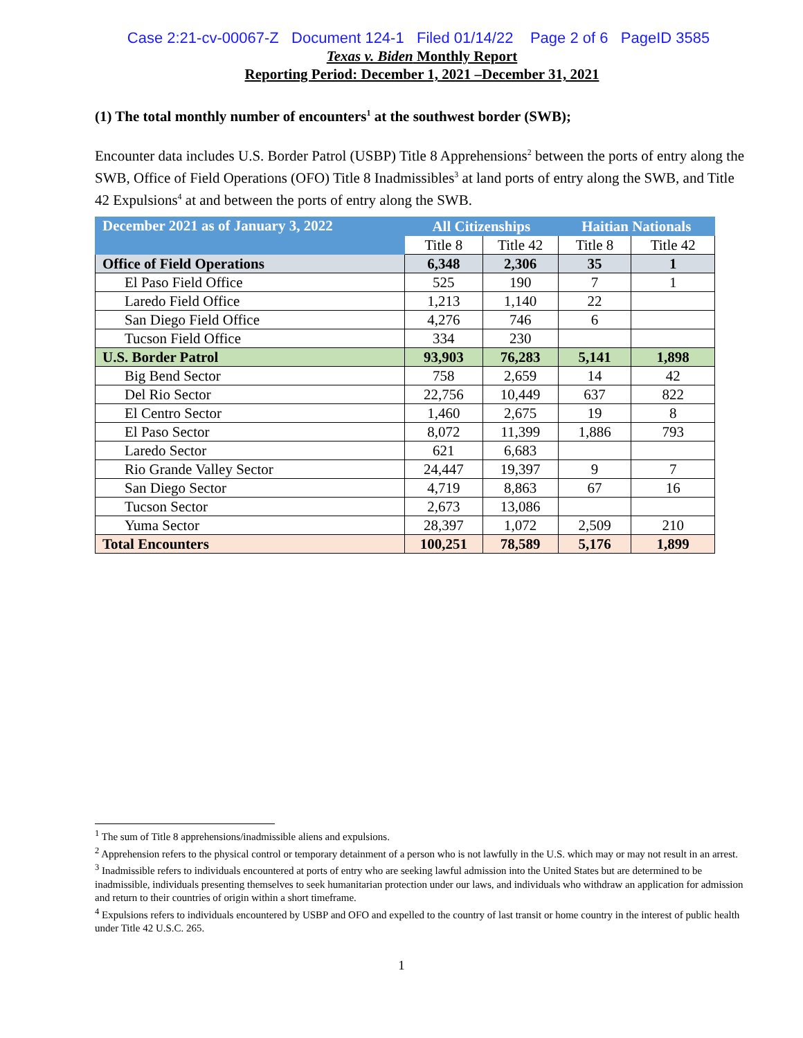Case 2:21-cv-00067-Z Document 124-1 Filed 01/14/22 Page 2 of 6 PageID 3585
Texas v. Biden Monthly Report
Reporting Period: December 1, 2021 –December 31, 2021
(1) The total monthly number of encounters<sup>1</sup> at the southwest border (SWB);
Encounter data includes U.S. Border Patrol (USBP) Title 8 Apprehensions<sup>2</sup> between the ports of entry along the SWB, Office of Field Operations (OFO) Title 8 Inadmissibles<sup>3</sup> at land ports of entry along the SWB, and Title 42 Expulsions<sup>4</sup> at and between the ports of entry along the SWB.
| December 2021 as of January 3, 2022 | All Citizenships | | Haitian Nationals | |
| --- | --- | --- | --- | --- |
| | Title 8 | Title 42 | Title 8 | Title 42 |
| Office of Field Operations | 6,348 | 2,306 | 35 | 1 |
| El Paso Field Office | 525 | 190 | 7 | 1 |
| Laredo Field Office | 1,213 | 1,140 | 22 | |
| San Diego Field Office | 4,276 | 746 | 6 | |
| Tucson Field Office | 334 | 230 | | |
| U.S. Border Patrol | 93,903 | 76,283 | 5,141 | 1,898 |
| Big Bend Sector | 758 | 2,659 | 14 | 42 |
| Del Rio Sector | 22,756 | 10,449 | 637 | 822 |
| El Centro Sector | 1,460 | 2,675 | 19 | 8 |
| El Paso Sector | 8,072 | 11,399 | 1,886 | 793 |
| Laredo Sector | 621 | 6,683 | | |
| Rio Grande Valley Sector | 24,447 | 19,397 | 9 | 7 |
| San Diego Sector | 4,719 | 8,863 | 67 | 16 |
| Tucson Sector | 2,673 | 13,086 | | |
| Yuma Sector | 28,397 | 1,072 | 2,509 | 210 |
| Total Encounters | 100,251 | 78,589 | 5,176 | 1,899 |
<sup>1</sup> The sum of Title 8 apprehensions/inadmissible aliens and expulsions.
<sup>2</sup> Apprehension refers to the physical control or temporary detainment of a person who is not lawfully in the U.S. which may or may not result in an arrest.
<sup>3</sup> Inadmissible refers to individuals encountered at ports of entry who are seeking lawful admission into the United States but are determined to be inadmissible, individuals presenting themselves to seek humanitarian protection under our laws, and individuals who withdraw an application for admission and return to their countries of origin within a short timeframe.
<sup>4</sup> Expulsions refers to individuals encountered by USBP and OFO and expelled to the country of last transit or home country in the interest of public health under Title 42 U.S.C. 265.
1